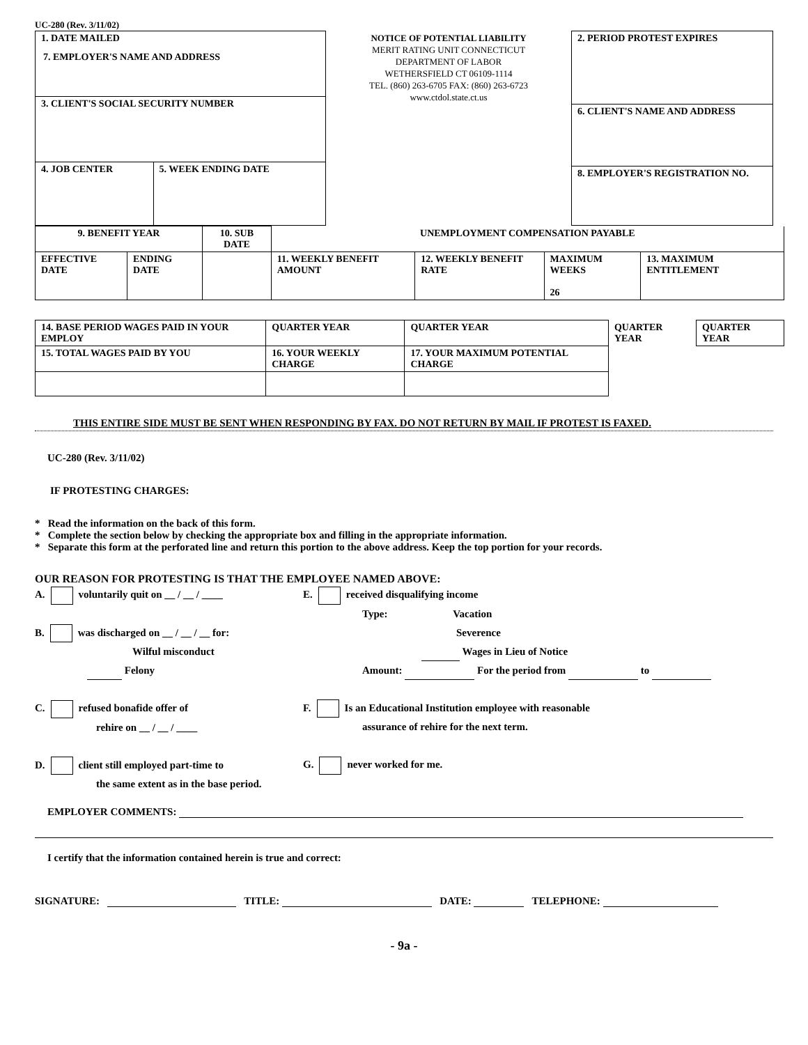UC-280 (Rev. 3/11/02)
| 1. DATE MAILED | |
| 3. CLIENT'S SOCIAL SECURITY NUMBER | |
| 4. JOB CENTER | 5. WEEK ENDING DATE |
NOTICE OF POTENTIAL LIABILITY
MERIT RATING UNIT CONNECTICUT
DEPARTMENT OF LABOR
WETHERSFIELD CT 06109-1114
TEL. (860) 263-6705 FAX: (860) 263-6723
www.ctdol.state.ct.us
| 2. PERIOD PROTEST EXPIRES |
| 6. CLIENT'S NAME AND ADDRESS |
| 8. EMPLOYER'S REGISTRATION NO. |
7. EMPLOYER'S NAME AND ADDRESS
| 9. BENEFIT YEAR | | 10. SUB DATE | UNEMPLOYMENT COMPENSATION PAYABLE | | | |
| EFFECTIVE DATE | ENDING DATE | | 11. WEEKLY BENEFIT AMOUNT | 12. WEEKLY BENEFIT RATE | MAXIMUM WEEKS 26 | 13. MAXIMUM ENTITLEMENT |
| 14. BASE PERIOD WAGES PAID IN YOUR EMPLOY | QUARTER YEAR | QUARTER YEAR | QUARTER YEAR | QUARTER YEAR |
| 15. TOTAL WAGES PAID BY YOU | 16. YOUR WEEKLY CHARGE | 17. YOUR MAXIMUM POTENTIAL CHARGE | | |
THIS ENTIRE SIDE MUST BE SENT WHEN RESPONDING BY FAX. DO NOT RETURN BY MAIL IF PROTEST IS FAXED.
UC-280 (Rev. 3/11/02)
IF PROTESTING CHARGES:
* Read the information on the back of this form.
* Complete the section below by checking the appropriate box and filling in the appropriate information.
* Separate this form at the perforated line and return this portion to the above address. Keep the top portion for your records.
OUR REASON FOR PROTESTING IS THAT THE EMPLOYEE NAMED ABOVE:
A. voluntarily quit on __ / __ / ____
B. was discharged on __ / __ / __ for:
Wilful misconduct
Felony
C. refused bonafide offer of
rehire on __ / __ / ____
D. client still employed part-time to
the same extent as in the base period.
E. received disqualifying income
Type: Vacation
Severence
Wages in Lieu of Notice
Amount: For the period from to
F. Is an Educational Institution employee with reasonable
assurance of rehire for the next term.
G. never worked for me.
EMPLOYER COMMENTS:
I certify that the information contained herein is true and correct:
SIGNATURE: TITLE: DATE: TELEPHONE:
- 9a -